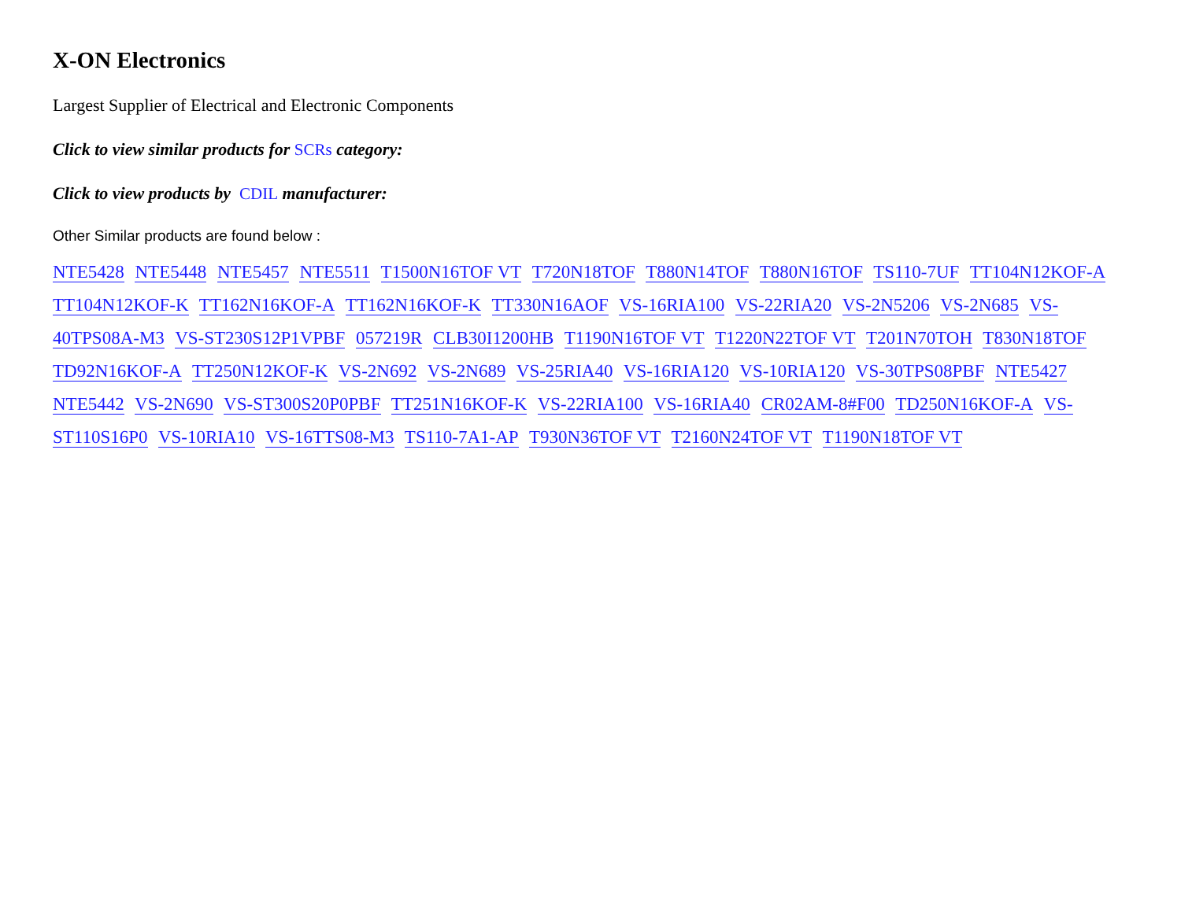X-ON Electronics
Largest Supplier of Electrical and Electronic Components
Click to view similar products for SCRs category:
Click to view products by CDIL manufacturer:
Other Similar products are found below :
NTE5428 NTE5448 NTE5457 NTE5511 T1500N16TOF VT T720N18TOF T880N14TOF T880N16TOF TS110-7UF TT104N12KOF-A TT104N12KOF-K TT162N16KOF-A TT162N16KOF-K TT330N16AOF VS-16RIA100 VS-22RIA20 VS-2N5206 VS-2N685 VS-40TPS08A-M3 VS-ST230S12P1VPBF 057219R CLB30I1200HB T1190N16TOF VT T1220N22TOF VT T201N70TOH T830N18TOF TD92N16KOF-A TT250N12KOF-K VS-2N692 VS-2N689 VS-25RIA40 VS-16RIA120 VS-10RIA120 VS-30TPS08PBF NTE5427 NTE5442 VS-2N690 VS-ST300S20P0PBF TT251N16KOF-K VS-22RIA100 VS-16RIA40 CR02AM-8#F00 TD250N16KOF-A VS-ST110S16P0 VS-10RIA10 VS-16TTS08-M3 TS110-7A1-AP T930N36TOF VT T2160N24TOF VT T1190N18TOF VT